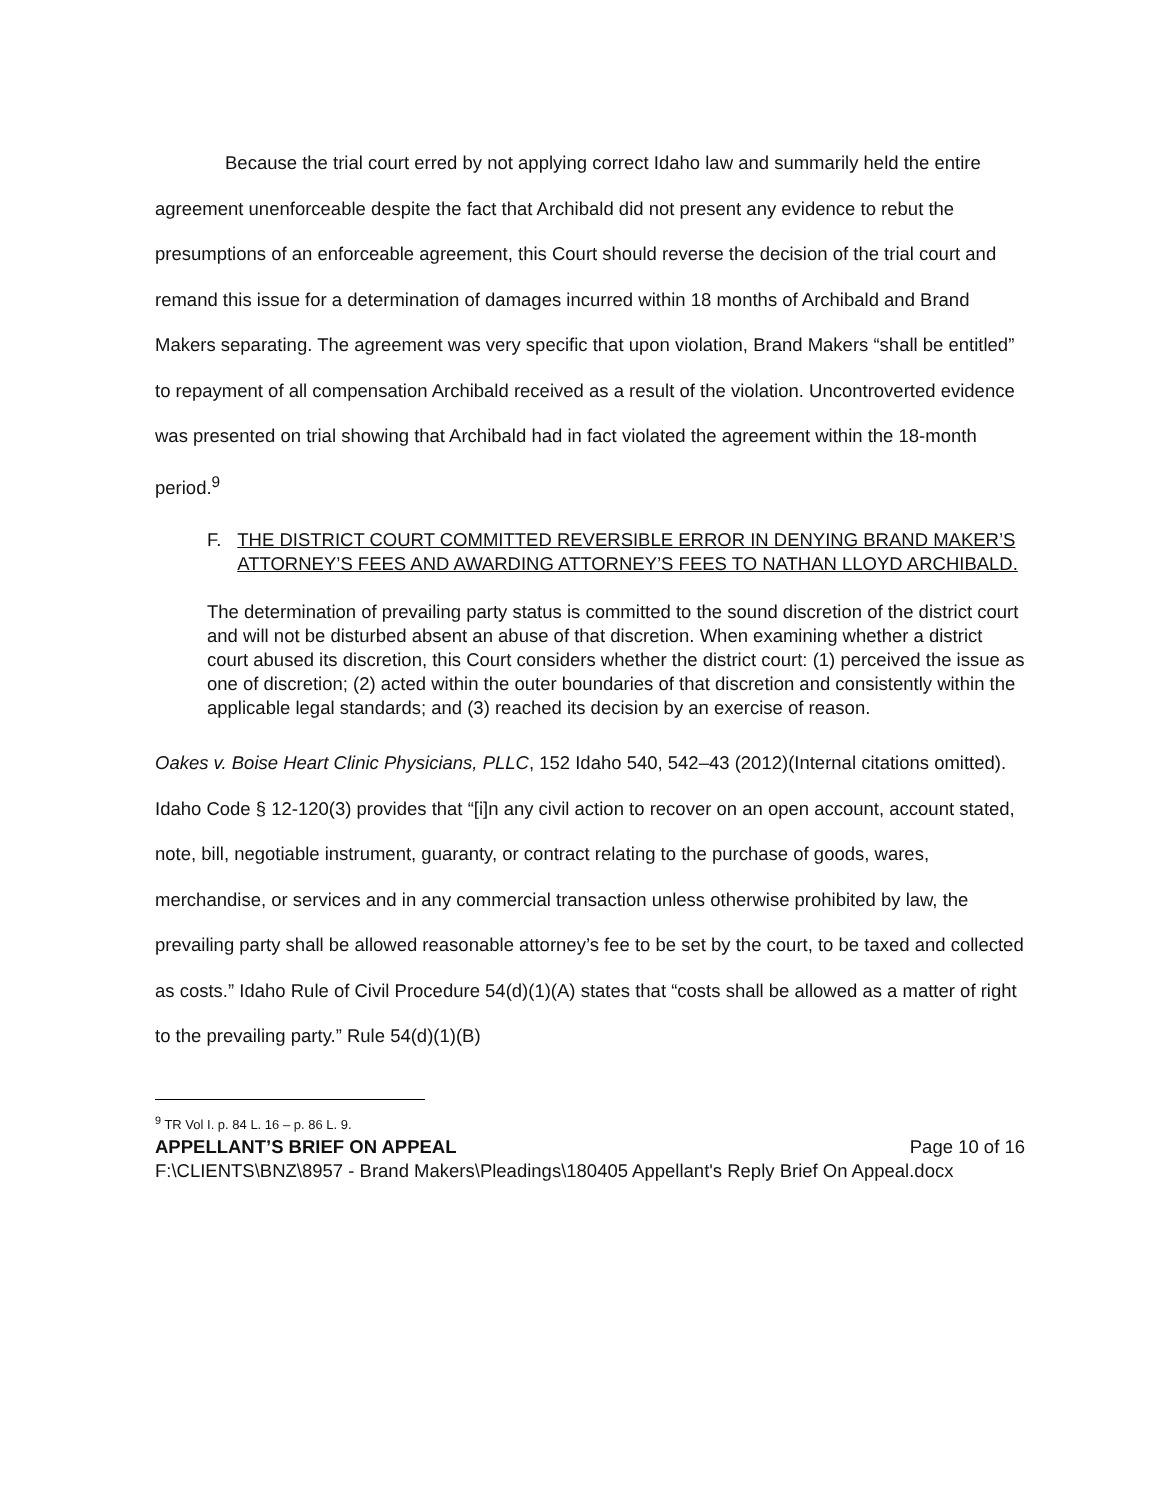Because the trial court erred by not applying correct Idaho law and summarily held the entire agreement unenforceable despite the fact that Archibald did not present any evidence to rebut the presumptions of an enforceable agreement, this Court should reverse the decision of the trial court and remand this issue for a determination of damages incurred within 18 months of Archibald and Brand Makers separating. The agreement was very specific that upon violation, Brand Makers “shall be entitled” to repayment of all compensation Archibald received as a result of the violation. Uncontroverted evidence was presented on trial showing that Archibald had in fact violated the agreement within the 18-month period.<sup>9</sup>
F. THE DISTRICT COURT COMMITTED REVERSIBLE ERROR IN DENYING BRAND MAKER’S ATTORNEY’S FEES AND AWARDING ATTORNEY’S FEES TO NATHAN LLOYD ARCHIBALD.
The determination of prevailing party status is committed to the sound discretion of the district court and will not be disturbed absent an abuse of that discretion. When examining whether a district court abused its discretion, this Court considers whether the district court: (1) perceived the issue as one of discretion; (2) acted within the outer boundaries of that discretion and consistently within the applicable legal standards; and (3) reached its decision by an exercise of reason.
Oakes v. Boise Heart Clinic Physicians, PLLC, 152 Idaho 540, 542–43 (2012)(Internal citations omitted). Idaho Code § 12-120(3) provides that “[i]n any civil action to recover on an open account, account stated, note, bill, negotiable instrument, guaranty, or contract relating to the purchase of goods, wares, merchandise, or services and in any commercial transaction unless otherwise prohibited by law, the prevailing party shall be allowed reasonable attorney’s fee to be set by the court, to be taxed and collected as costs.” Idaho Rule of Civil Procedure 54(d)(1)(A) states that “costs shall be allowed as a matter of right to the prevailing party.” Rule 54(d)(1)(B)
<sup>9</sup> TR Vol I. p. 84 L. 16 – p. 86 L. 9.
APPELLANT’S BRIEF ON APPEAL Page 10 of 16
F:\CLIENTS\BNZ\8957 - Brand Makers\Pleadings\180405 Appellant's Reply Brief On Appeal.docx